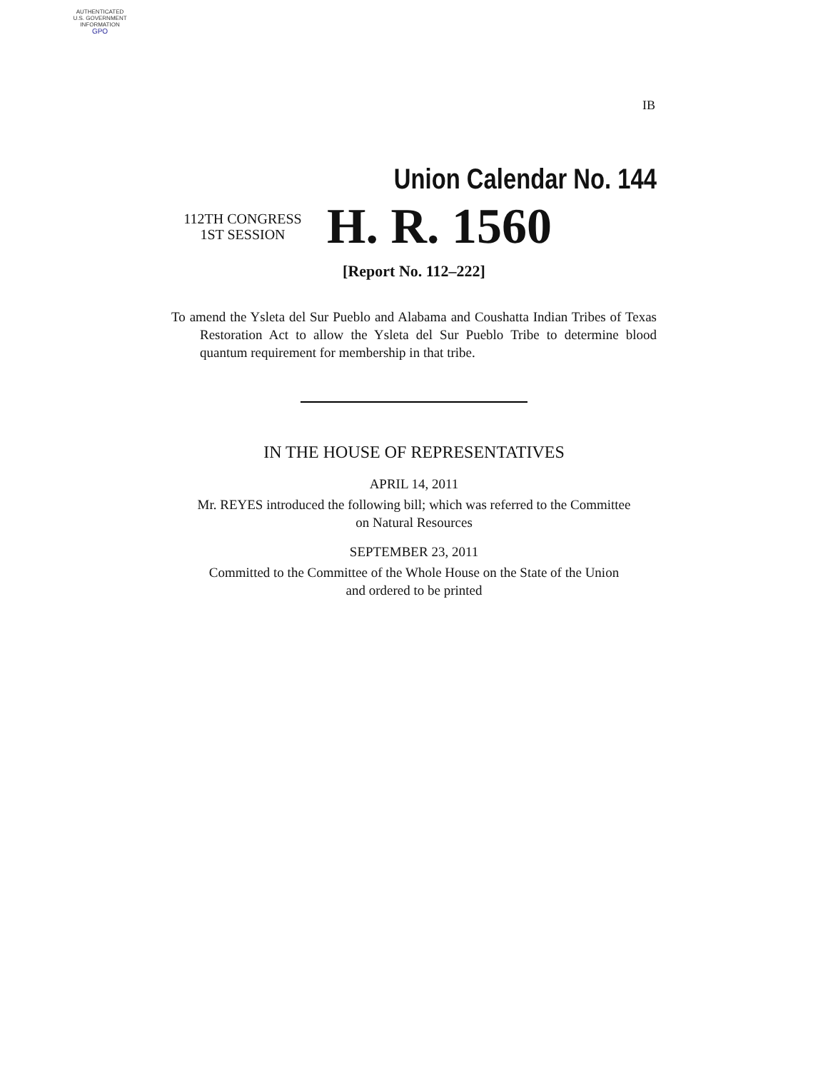AUTHENTICATED
U.S. GOVERNMENT
INFORMATION
GPO
IB
Union Calendar No. 144
112TH CONGRESS
1ST SESSION
H. R. 1560
[Report No. 112–222]
To amend the Ysleta del Sur Pueblo and Alabama and Coushatta Indian Tribes of Texas Restoration Act to allow the Ysleta del Sur Pueblo Tribe to determine blood quantum requirement for membership in that tribe.
IN THE HOUSE OF REPRESENTATIVES
APRIL 14, 2011
Mr. REYES introduced the following bill; which was referred to the Committee
on Natural Resources
SEPTEMBER 23, 2011
Committed to the Committee of the Whole House on the State of the Union
and ordered to be printed